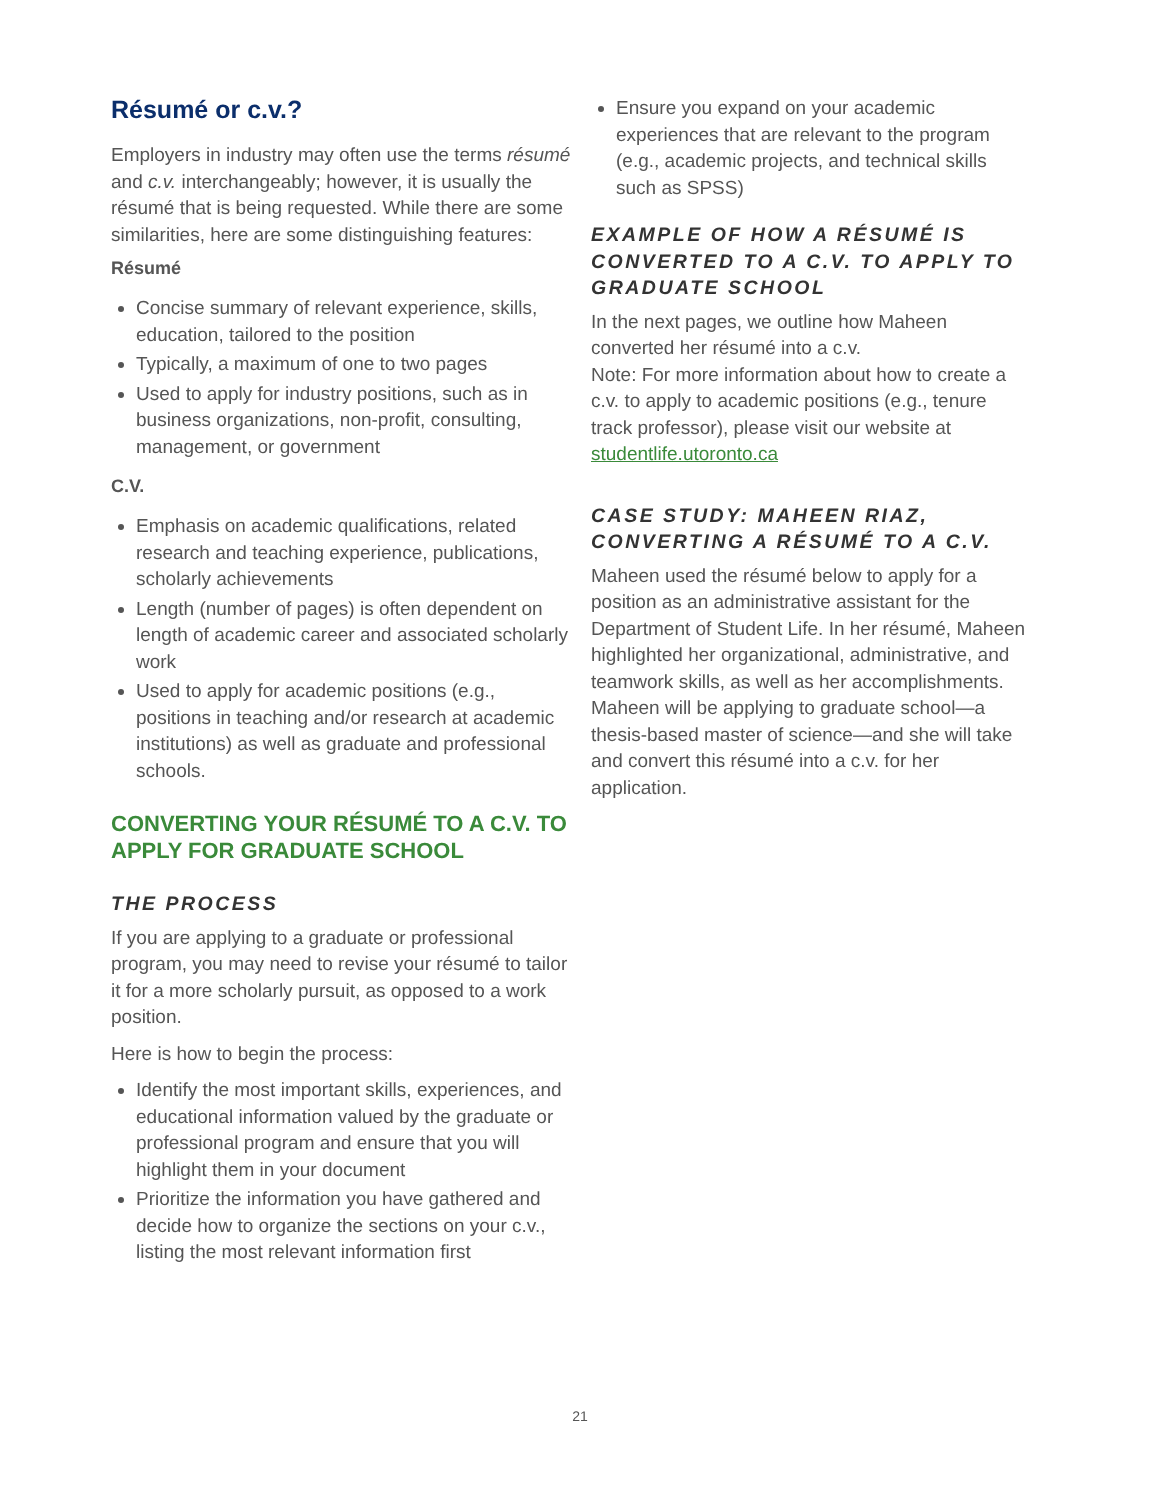Résumé or c.v.?
Employers in industry may often use the terms résumé and c.v. interchangeably; however, it is usually the résumé that is being requested. While there are some similarities, here are some distinguishing features:
Résumé
Concise summary of relevant experience, skills, education, tailored to the position
Typically, a maximum of one to two pages
Used to apply for industry positions, such as in business organizations, non-profit, consulting, management, or government
C.V.
Emphasis on academic qualifications, related research and teaching experience, publications, scholarly achievements
Length (number of pages) is often dependent on length of academic career and associated scholarly work
Used to apply for academic positions (e.g., positions in teaching and/or research at academic institutions) as well as graduate and professional schools.
CONVERTING YOUR RÉSUMÉ TO A C.V. TO APPLY FOR GRADUATE SCHOOL
THE PROCESS
If you are applying to a graduate or professional program, you may need to revise your résumé to tailor it for a more scholarly pursuit, as opposed to a work position.
Here is how to begin the process:
Identify the most important skills, experiences, and educational information valued by the graduate or professional program and ensure that you will highlight them in your document
Prioritize the information you have gathered and decide how to organize the sections on your c.v., listing the most relevant information first
Ensure you expand on your academic experiences that are relevant to the program (e.g., academic projects, and technical skills such as SPSS)
EXAMPLE OF HOW A RÉSUMÉ IS CONVERTED TO A C.V. TO APPLY TO GRADUATE SCHOOL
In the next pages, we outline how Maheen converted her résumé into a c.v.
Note: For more information about how to create a c.v. to apply to academic positions (e.g., tenure track professor), please visit our website at studentlife.utoronto.ca
CASE STUDY: MAHEEN RIAZ, CONVERTING A RÉSUMÉ TO A C.V.
Maheen used the résumé below to apply for a position as an administrative assistant for the Department of Student Life. In her résumé, Maheen highlighted her organizational, administrative, and teamwork skills, as well as her accomplishments. Maheen will be applying to graduate school—a thesis-based master of science—and she will take and convert this résumé into a c.v. for her application.
21